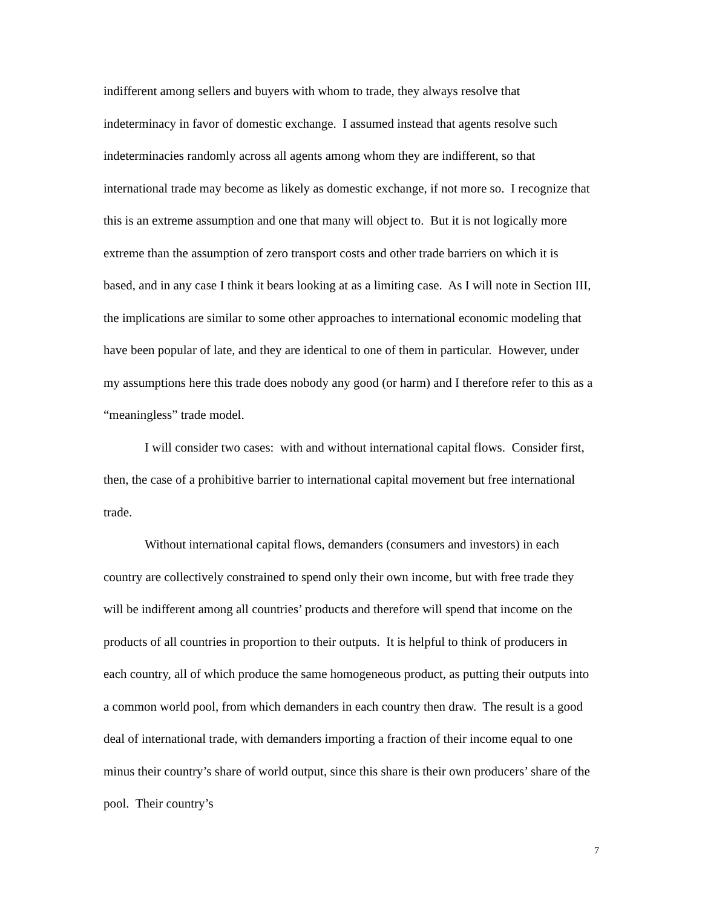indifferent among sellers and buyers with whom to trade, they always resolve that indeterminacy in favor of domestic exchange. I assumed instead that agents resolve such indeterminacies randomly across all agents among whom they are indifferent, so that international trade may become as likely as domestic exchange, if not more so. I recognize that this is an extreme assumption and one that many will object to. But it is not logically more extreme than the assumption of zero transport costs and other trade barriers on which it is based, and in any case I think it bears looking at as a limiting case. As I will note in Section III, the implications are similar to some other approaches to international economic modeling that have been popular of late, and they are identical to one of them in particular. However, under my assumptions here this trade does nobody any good (or harm) and I therefore refer to this as a “meaningless” trade model.
I will consider two cases: with and without international capital flows. Consider first, then, the case of a prohibitive barrier to international capital movement but free international trade.
Without international capital flows, demanders (consumers and investors) in each country are collectively constrained to spend only their own income, but with free trade they will be indifferent among all countries’ products and therefore will spend that income on the products of all countries in proportion to their outputs. It is helpful to think of producers in each country, all of which produce the same homogeneous product, as putting their outputs into a common world pool, from which demanders in each country then draw. The result is a good deal of international trade, with demanders importing a fraction of their income equal to one minus their country’s share of world output, since this share is their own producers’ share of the pool. Their country’s
7